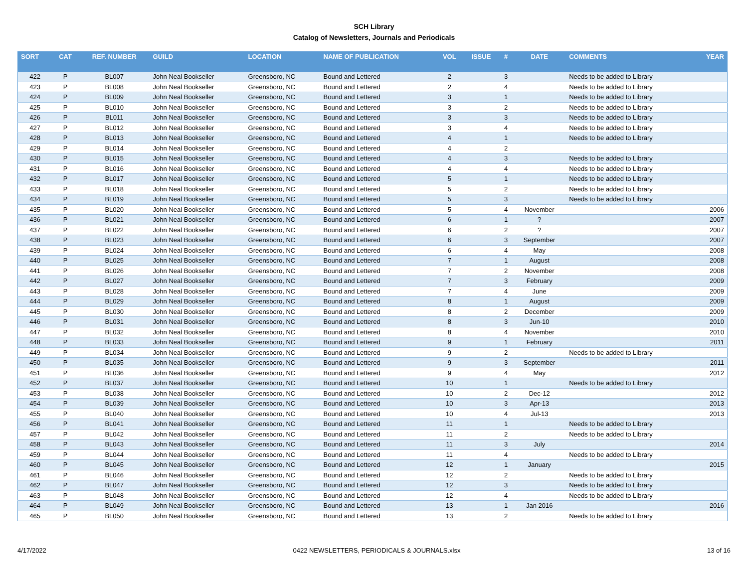SCH Library
Catalog of Newsletters, Journals and Periodicals
| SORT | CAT | REF. NUMBER | GUILD | LOCATION | NAME OF PUBLICATION | VOL | ISSUE | # | DATE | COMMENTS | YEAR |
| --- | --- | --- | --- | --- | --- | --- | --- | --- | --- | --- | --- |
| 422 | P | BL007 | John Neal Bookseller | Greensboro, NC | Bound and Lettered | 2 | | 3 | | Needs to be added to Library | |
| 423 | P | BL008 | John Neal Bookseller | Greensboro, NC | Bound and Lettered | 2 | | 4 | | Needs to be added to Library | |
| 424 | P | BL009 | John Neal Bookseller | Greensboro, NC | Bound and Lettered | 3 | | 1 | | Needs to be added to Library | |
| 425 | P | BL010 | John Neal Bookseller | Greensboro, NC | Bound and Lettered | 3 | | 2 | | Needs to be added to Library | |
| 426 | P | BL011 | John Neal Bookseller | Greensboro, NC | Bound and Lettered | 3 | | 3 | | Needs to be added to Library | |
| 427 | P | BL012 | John Neal Bookseller | Greensboro, NC | Bound and Lettered | 3 | | 4 | | Needs to be added to Library | |
| 428 | P | BL013 | John Neal Bookseller | Greensboro, NC | Bound and Lettered | 4 | | 1 | | Needs to be added to Library | |
| 429 | P | BL014 | John Neal Bookseller | Greensboro, NC | Bound and Lettered | 4 | | 2 | | | |
| 430 | P | BL015 | John Neal Bookseller | Greensboro, NC | Bound and Lettered | 4 | | 3 | | Needs to be added to Library | |
| 431 | P | BL016 | John Neal Bookseller | Greensboro, NC | Bound and Lettered | 4 | | 4 | | Needs to be added to Library | |
| 432 | P | BL017 | John Neal Bookseller | Greensboro, NC | Bound and Lettered | 5 | | 1 | | Needs to be added to Library | |
| 433 | P | BL018 | John Neal Bookseller | Greensboro, NC | Bound and Lettered | 5 | | 2 | | Needs to be added to Library | |
| 434 | P | BL019 | John Neal Bookseller | Greensboro, NC | Bound and Lettered | 5 | | 3 | | Needs to be added to Library | |
| 435 | P | BL020 | John Neal Bookseller | Greensboro, NC | Bound and Lettered | 5 | | 4 | November | | 2006 |
| 436 | P | BL021 | John Neal Bookseller | Greensboro, NC | Bound and Lettered | 6 | | 1 | ? | | 2007 |
| 437 | P | BL022 | John Neal Bookseller | Greensboro, NC | Bound and Lettered | 6 | | 2 | ? | | 2007 |
| 438 | P | BL023 | John Neal Bookseller | Greensboro, NC | Bound and Lettered | 6 | | 3 | September | | 2007 |
| 439 | P | BL024 | John Neal Bookseller | Greensboro, NC | Bound and Lettered | 6 | | 4 | May | | 2008 |
| 440 | P | BL025 | John Neal Bookseller | Greensboro, NC | Bound and Lettered | 7 | | 1 | August | | 2008 |
| 441 | P | BL026 | John Neal Bookseller | Greensboro, NC | Bound and Lettered | 7 | | 2 | November | | 2008 |
| 442 | P | BL027 | John Neal Bookseller | Greensboro, NC | Bound and Lettered | 7 | | 3 | February | | 2009 |
| 443 | P | BL028 | John Neal Bookseller | Greensboro, NC | Bound and Lettered | 7 | | 4 | June | | 2009 |
| 444 | P | BL029 | John Neal Bookseller | Greensboro, NC | Bound and Lettered | 8 | | 1 | August | | 2009 |
| 445 | P | BL030 | John Neal Bookseller | Greensboro, NC | Bound and Lettered | 8 | | 2 | December | | 2009 |
| 446 | P | BL031 | John Neal Bookseller | Greensboro, NC | Bound and Lettered | 8 | | 3 | Jun-10 | | 2010 |
| 447 | P | BL032 | John Neal Bookseller | Greensboro, NC | Bound and Lettered | 8 | | 4 | November | | 2010 |
| 448 | P | BL033 | John Neal Bookseller | Greensboro, NC | Bound and Lettered | 9 | | 1 | February | | 2011 |
| 449 | P | BL034 | John Neal Bookseller | Greensboro, NC | Bound and Lettered | 9 | | 2 | | Needs to be added to Library | |
| 450 | P | BL035 | John Neal Bookseller | Greensboro, NC | Bound and Lettered | 9 | | 3 | September | | 2011 |
| 451 | P | BL036 | John Neal Bookseller | Greensboro, NC | Bound and Lettered | 9 | | 4 | May | | 2012 |
| 452 | P | BL037 | John Neal Bookseller | Greensboro, NC | Bound and Lettered | 10 | | 1 | | Needs to be added to Library | |
| 453 | P | BL038 | John Neal Bookseller | Greensboro, NC | Bound and Lettered | 10 | | 2 | Dec-12 | | 2012 |
| 454 | P | BL039 | John Neal Bookseller | Greensboro, NC | Bound and Lettered | 10 | | 3 | Apr-13 | | 2013 |
| 455 | P | BL040 | John Neal Bookseller | Greensboro, NC | Bound and Lettered | 10 | | 4 | Jul-13 | | 2013 |
| 456 | P | BL041 | John Neal Bookseller | Greensboro, NC | Bound and Lettered | 11 | | 1 | | Needs to be added to Library | |
| 457 | P | BL042 | John Neal Bookseller | Greensboro, NC | Bound and Lettered | 11 | | 2 | | Needs to be added to Library | |
| 458 | P | BL043 | John Neal Bookseller | Greensboro, NC | Bound and Lettered | 11 | | 3 | July | | 2014 |
| 459 | P | BL044 | John Neal Bookseller | Greensboro, NC | Bound and Lettered | 11 | | 4 | | Needs to be added to Library | |
| 460 | P | BL045 | John Neal Bookseller | Greensboro, NC | Bound and Lettered | 12 | | 1 | January | | 2015 |
| 461 | P | BL046 | John Neal Bookseller | Greensboro, NC | Bound and Lettered | 12 | | 2 | | Needs to be added to Library | |
| 462 | P | BL047 | John Neal Bookseller | Greensboro, NC | Bound and Lettered | 12 | | 3 | | Needs to be added to Library | |
| 463 | P | BL048 | John Neal Bookseller | Greensboro, NC | Bound and Lettered | 12 | | 4 | | Needs to be added to Library | |
| 464 | P | BL049 | John Neal Bookseller | Greensboro, NC | Bound and Lettered | 13 | | 1 | Jan 2016 | | 2016 |
| 465 | P | BL050 | John Neal Bookseller | Greensboro, NC | Bound and Lettered | 13 | | 2 | | Needs to be added to Library | |
4/17/2022 0422 NEWSLETTERS, PERIODICALS & JOURNALS.xlsx 13 of 16